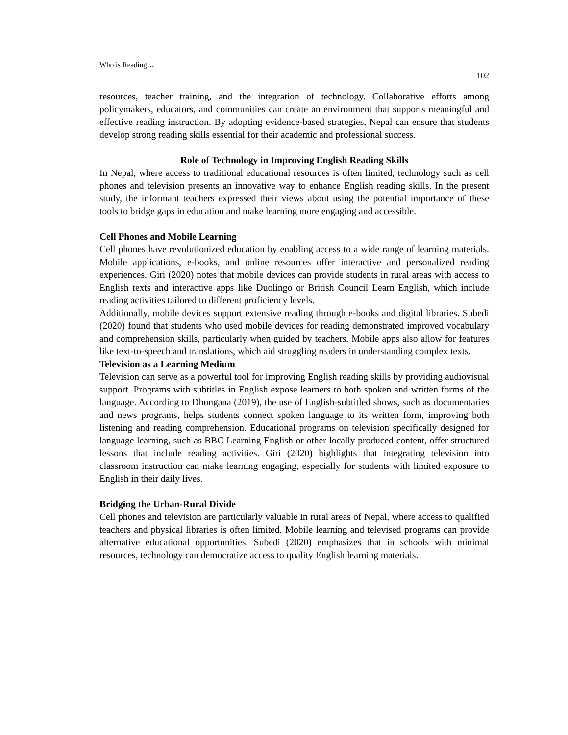Who is Reading…
102
resources, teacher training, and the integration of technology. Collaborative efforts among policymakers, educators, and communities can create an environment that supports meaningful and effective reading instruction. By adopting evidence-based strategies, Nepal can ensure that students develop strong reading skills essential for their academic and professional success.
Role of Technology in Improving English Reading Skills
In Nepal, where access to traditional educational resources is often limited, technology such as cell phones and television presents an innovative way to enhance English reading skills. In the present study, the informant teachers expressed their views about using the potential importance of these tools to bridge gaps in education and make learning more engaging and accessible.
Cell Phones and Mobile Learning
Cell phones have revolutionized education by enabling access to a wide range of learning materials. Mobile applications, e-books, and online resources offer interactive and personalized reading experiences. Giri (2020) notes that mobile devices can provide students in rural areas with access to English texts and interactive apps like Duolingo or British Council Learn English, which include reading activities tailored to different proficiency levels.
Additionally, mobile devices support extensive reading through e-books and digital libraries. Subedi (2020) found that students who used mobile devices for reading demonstrated improved vocabulary and comprehension skills, particularly when guided by teachers. Mobile apps also allow for features like text-to-speech and translations, which aid struggling readers in understanding complex texts.
Television as a Learning Medium
Television can serve as a powerful tool for improving English reading skills by providing audiovisual support. Programs with subtitles in English expose learners to both spoken and written forms of the language. According to Dhungana (2019), the use of English-subtitled shows, such as documentaries and news programs, helps students connect spoken language to its written form, improving both listening and reading comprehension. Educational programs on television specifically designed for language learning, such as BBC Learning English or other locally produced content, offer structured lessons that include reading activities. Giri (2020) highlights that integrating television into classroom instruction can make learning engaging, especially for students with limited exposure to English in their daily lives.
Bridging the Urban-Rural Divide
Cell phones and television are particularly valuable in rural areas of Nepal, where access to qualified teachers and physical libraries is often limited. Mobile learning and televised programs can provide alternative educational opportunities. Subedi (2020) emphasizes that in schools with minimal resources, technology can democratize access to quality English learning materials.